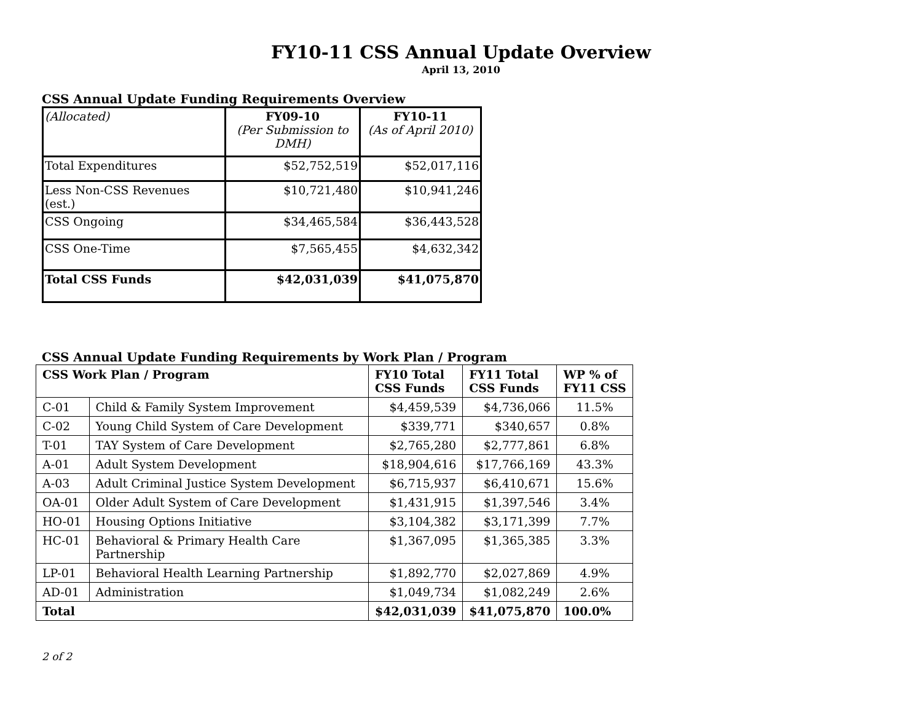FY10-11 CSS Annual Update Overview
April 13, 2010
CSS Annual Update Funding Requirements Overview
| (Allocated) | FY09-10 (Per Submission to DMH) | FY10-11 (As of April 2010) |
| Total Expenditures | $52,752,519 | $52,017,116 |
| Less Non-CSS Revenues (est.) | $10,721,480 | $10,941,246 |
| CSS Ongoing | $34,465,584 | $36,443,528 |
| CSS One-Time | $7,565,455 | $4,632,342 |
| Total CSS Funds | $42,031,039 | $41,075,870 |
CSS Annual Update Funding Requirements by Work Plan / Program
| CSS Work Plan / Program | | FY10 Total CSS Funds | FY11 Total CSS Funds | WP % of FY11 CSS |
| --- | --- | --- | --- | --- |
| C-01 | Child & Family System Improvement | $4,459,539 | $4,736,066 | 11.5% |
| C-02 | Young Child System of Care Development | $339,771 | $340,657 | 0.8% |
| T-01 | TAY System of Care Development | $2,765,280 | $2,777,861 | 6.8% |
| A-01 | Adult System Development | $18,904,616 | $17,766,169 | 43.3% |
| A-03 | Adult Criminal Justice System Development | $6,715,937 | $6,410,671 | 15.6% |
| OA-01 | Older Adult System of Care Development | $1,431,915 | $1,397,546 | 3.4% |
| HO-01 | Housing Options Initiative | $3,104,382 | $3,171,399 | 7.7% |
| HC-01 | Behavioral & Primary Health Care Partnership | $1,367,095 | $1,365,385 | 3.3% |
| LP-01 | Behavioral Health Learning Partnership | $1,892,770 | $2,027,869 | 4.9% |
| AD-01 | Administration | $1,049,734 | $1,082,249 | 2.6% |
| Total | | $42,031,039 | $41,075,870 | 100.0% |
2 of 2